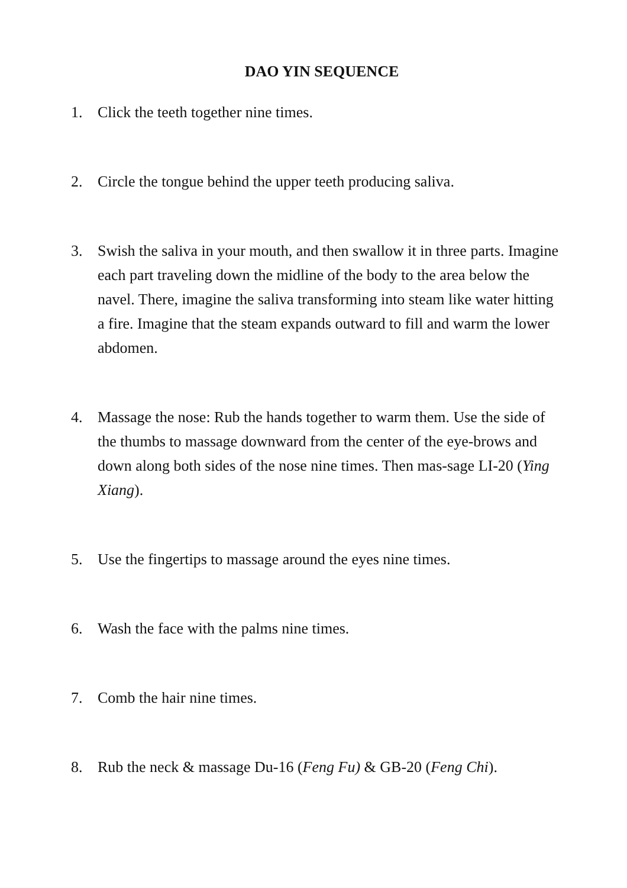DAO YIN SEQUENCE
1. Click the teeth together nine times.
2. Circle the tongue behind the upper teeth producing saliva.
3. Swish the saliva in your mouth, and then swallow it in three parts. Imagine each part traveling down the midline of the body to the area below the navel. There, imagine the saliva transforming into steam like water hitting a fire. Imagine that the steam expands outward to fill and warm the lower abdomen.
4. Massage the nose: Rub the hands together to warm them. Use the side of the thumbs to massage downward from the center of the eye-brows and down along both sides of the nose nine times. Then mas-sage LI-20 (Ying Xiang).
5. Use the fingertips to massage around the eyes nine times.
6. Wash the face with the palms nine times.
7. Comb the hair nine times.
8. Rub the neck & massage Du-16 (Feng Fu) & GB-20 (Feng Chi).